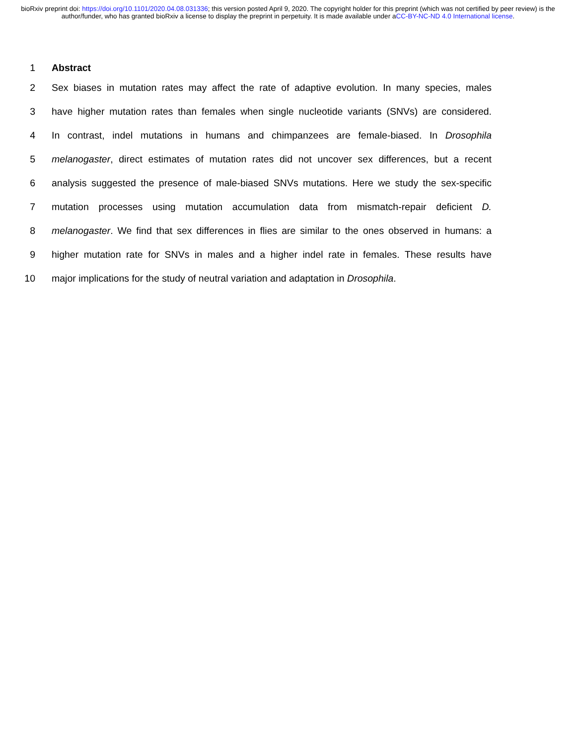bioRxiv preprint doi: https://doi.org/10.1101/2020.04.08.031336; this version posted April 9, 2020. The copyright holder for this preprint (which was not certified by peer review) is the author/funder, who has granted bioRxiv a license to display the preprint in perpetuity. It is made available under aCC-BY-NC-ND 4.0 International license.
1 Abstract
2 Sex biases in mutation rates may affect the rate of adaptive evolution. In many species, males
3 have higher mutation rates than females when single nucleotide variants (SNVs) are considered.
4 In contrast, indel mutations in humans and chimpanzees are female-biased. In Drosophila
5 melanogaster, direct estimates of mutation rates did not uncover sex differences, but a recent
6 analysis suggested the presence of male-biased SNVs mutations. Here we study the sex-specific
7 mutation processes using mutation accumulation data from mismatch-repair deficient D.
8 melanogaster. We find that sex differences in flies are similar to the ones observed in humans: a
9 higher mutation rate for SNVs in males and a higher indel rate in females. These results have
10 major implications for the study of neutral variation and adaptation in Drosophila.